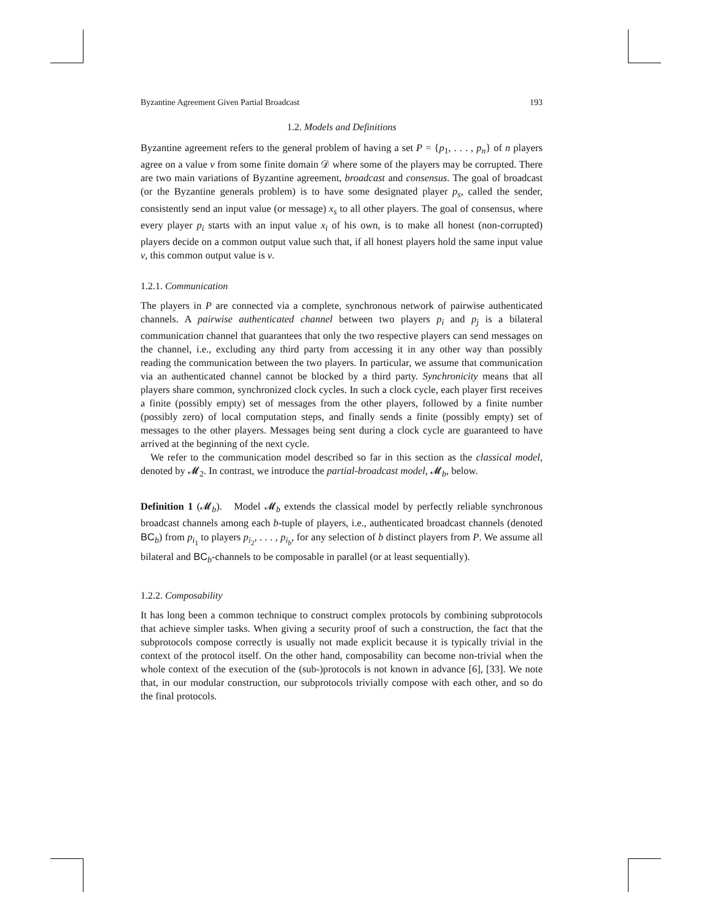Byzantine Agreement Given Partial Broadcast 193
1.2. Models and Definitions
Byzantine agreement refers to the general problem of having a set P = {p<sub>1</sub>, . . . , p<sub>n</sub>} of n players agree on a value v from some finite domain 𝒟 where some of the players may be corrupted. There are two main variations of Byzantine agreement, broadcast and consensus. The goal of broadcast (or the Byzantine generals problem) is to have some designated player p<sub>s</sub>, called the sender, consistently send an input value (or message) x<sub>s</sub> to all other players. The goal of consensus, where every player p<sub>i</sub> starts with an input value x<sub>i</sub> of his own, is to make all honest (non-corrupted) players decide on a common output value such that, if all honest players hold the same input value v, this common output value is v.
1.2.1. Communication
The players in P are connected via a complete, synchronous network of pairwise authenticated channels. A pairwise authenticated channel between two players p<sub>i</sub> and p<sub>j</sub> is a bilateral communication channel that guarantees that only the two respective players can send messages on the channel, i.e., excluding any third party from accessing it in any other way than possibly reading the communication between the two players. In particular, we assume that communication via an authenticated channel cannot be blocked by a third party. Synchronicity means that all players share common, synchronized clock cycles. In such a clock cycle, each player first receives a finite (possibly empty) set of messages from the other players, followed by a finite number (possibly zero) of local computation steps, and finally sends a finite (possibly empty) set of messages to the other players. Messages being sent during a clock cycle are guaranteed to have arrived at the beginning of the next cycle.
We refer to the communication model described so far in this section as the classical model, denoted by 𝓜<sub>2</sub>. In contrast, we introduce the partial-broadcast model, 𝓜<sub>b</sub>, below.
Definition 1 (𝓜<sub>b</sub>). Model 𝓜<sub>b</sub> extends the classical model by perfectly reliable synchronous broadcast channels among each b-tuple of players, i.e., authenticated broadcast channels (denoted BC<sub>b</sub>) from p<sub>i<sub>1</sub></sub> to players p<sub>i<sub>2</sub></sub>, . . . , p<sub>i<sub>b</sub></sub>, for any selection of b distinct players from P. We assume all bilateral and BC<sub>b</sub>-channels to be composable in parallel (or at least sequentially).
1.2.2. Composability
It has long been a common technique to construct complex protocols by combining subprotocols that achieve simpler tasks. When giving a security proof of such a construction, the fact that the subprotocols compose correctly is usually not made explicit because it is typically trivial in the context of the protocol itself. On the other hand, composability can become non-trivial when the whole context of the execution of the (sub-)protocols is not known in advance [6], [33]. We note that, in our modular construction, our subprotocols trivially compose with each other, and so do the final protocols.